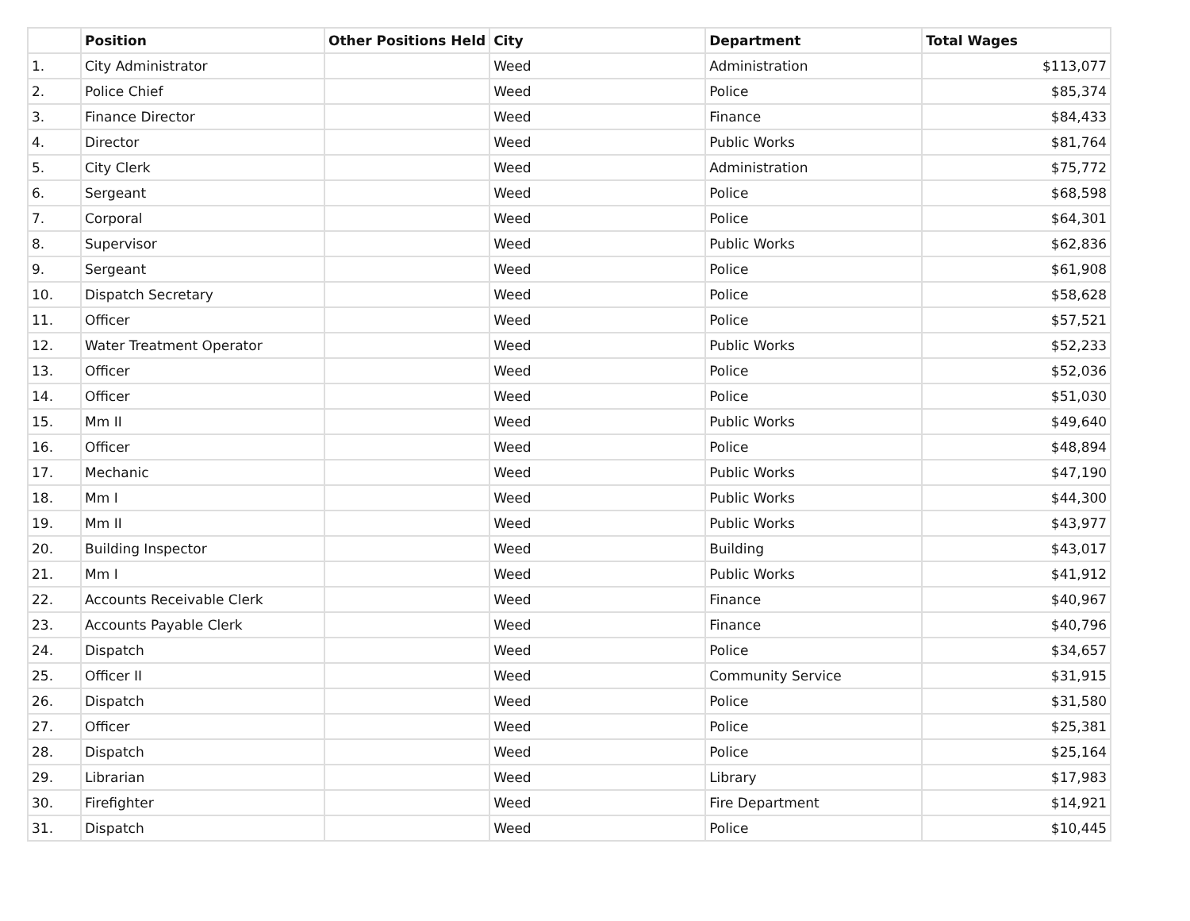| | Position | Other Positions Held | City | Department | Total Wages |
| --- | --- | --- | --- | --- | --- |
| 1. | City Administrator | | Weed | Administration | $113,077 |
| 2. | Police Chief | | Weed | Police | $85,374 |
| 3. | Finance Director | | Weed | Finance | $84,433 |
| 4. | Director | | Weed | Public Works | $81,764 |
| 5. | City Clerk | | Weed | Administration | $75,772 |
| 6. | Sergeant | | Weed | Police | $68,598 |
| 7. | Corporal | | Weed | Police | $64,301 |
| 8. | Supervisor | | Weed | Public Works | $62,836 |
| 9. | Sergeant | | Weed | Police | $61,908 |
| 10. | Dispatch Secretary | | Weed | Police | $58,628 |
| 11. | Officer | | Weed | Police | $57,521 |
| 12. | Water Treatment Operator | | Weed | Public Works | $52,233 |
| 13. | Officer | | Weed | Police | $52,036 |
| 14. | Officer | | Weed | Police | $51,030 |
| 15. | Mm II | | Weed | Public Works | $49,640 |
| 16. | Officer | | Weed | Police | $48,894 |
| 17. | Mechanic | | Weed | Public Works | $47,190 |
| 18. | Mm I | | Weed | Public Works | $44,300 |
| 19. | Mm II | | Weed | Public Works | $43,977 |
| 20. | Building Inspector | | Weed | Building | $43,017 |
| 21. | Mm I | | Weed | Public Works | $41,912 |
| 22. | Accounts Receivable Clerk | | Weed | Finance | $40,967 |
| 23. | Accounts Payable Clerk | | Weed | Finance | $40,796 |
| 24. | Dispatch | | Weed | Police | $34,657 |
| 25. | Officer II | | Weed | Community Service | $31,915 |
| 26. | Dispatch | | Weed | Police | $31,580 |
| 27. | Officer | | Weed | Police | $25,381 |
| 28. | Dispatch | | Weed | Police | $25,164 |
| 29. | Librarian | | Weed | Library | $17,983 |
| 30. | Firefighter | | Weed | Fire Department | $14,921 |
| 31. | Dispatch | | Weed | Police | $10,445 |